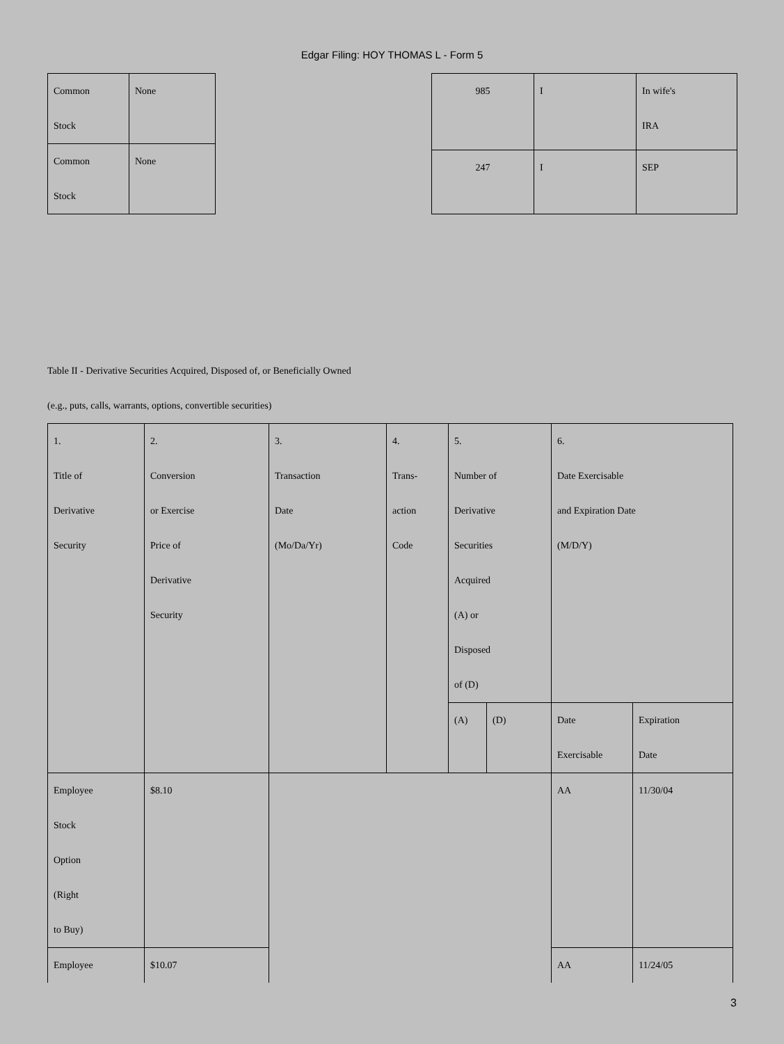Edgar Filing: HOY THOMAS L - Form 5
| Common Stock | None |
| Common Stock | None |
| 985 | I | In wife's IRA |
| 247 | I | SEP |
Table II - Derivative Securities Acquired, Disposed of, or Beneficially Owned
(e.g., puts, calls, warrants, options, convertible securities)
| 1. Title of Derivative Security | 2. Conversion or Exercise Price of Derivative Security | 3. Transaction Date (Mo/Da/Yr) | 4. Trans- action Code | 5. Number of Derivative Securities Acquired (A) or Disposed of (D) | | 6. Date Exercisable and Expiration Date (M/D/Y) | |
| | | | | (A) | (D) | Date Exercisable | Expiration Date |
| Employee Stock Option (Right to Buy) | $8.10 | | | | | AA | 11/30/04 |
| Employee | $10.07 | | | | | AA | 11/24/05 |
3